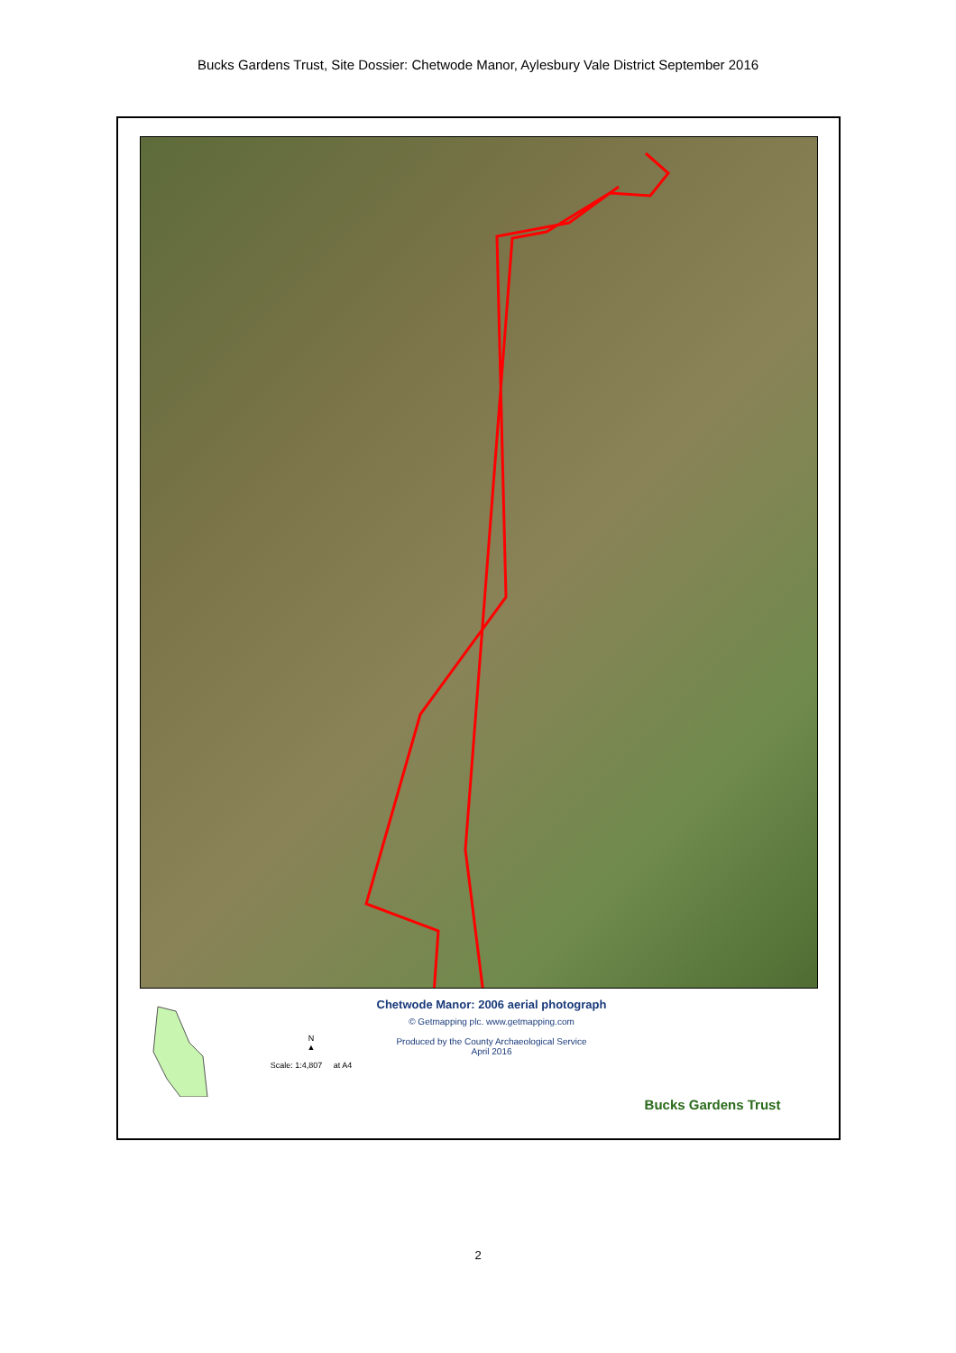Bucks Gardens Trust, Site Dossier: Chetwode Manor, Aylesbury Vale District September 2016
N
▲
Scale: 1:4,807 at A4
Chetwode Manor: 2006 aerial photograph
© Getmapping plc. www.getmapping.com
Produced by the County Archaeological Service
April 2016
Bucks Gardens Trust
2